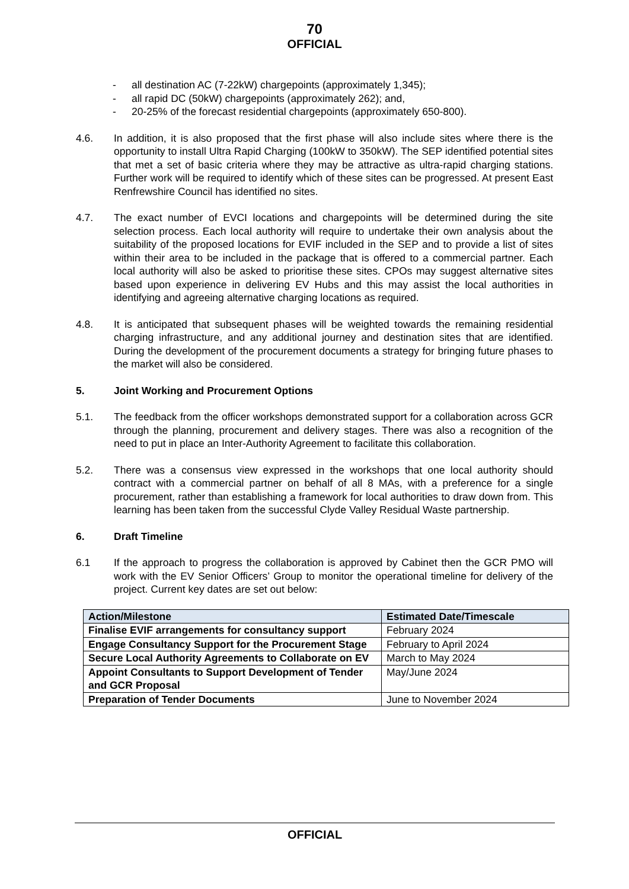70
OFFICIAL
- all destination AC (7-22kW) chargepoints (approximately 1,345);
- all rapid DC (50kW) chargepoints (approximately 262); and,
- 20-25% of the forecast residential chargepoints (approximately 650-800).
4.6. In addition, it is also proposed that the first phase will also include sites where there is the opportunity to install Ultra Rapid Charging (100kW to 350kW). The SEP identified potential sites that met a set of basic criteria where they may be attractive as ultra-rapid charging stations. Further work will be required to identify which of these sites can be progressed. At present East Renfrewshire Council has identified no sites.
4.7. The exact number of EVCI locations and chargepoints will be determined during the site selection process. Each local authority will require to undertake their own analysis about the suitability of the proposed locations for EVIF included in the SEP and to provide a list of sites within their area to be included in the package that is offered to a commercial partner. Each local authority will also be asked to prioritise these sites. CPOs may suggest alternative sites based upon experience in delivering EV Hubs and this may assist the local authorities in identifying and agreeing alternative charging locations as required.
4.8. It is anticipated that subsequent phases will be weighted towards the remaining residential charging infrastructure, and any additional journey and destination sites that are identified. During the development of the procurement documents a strategy for bringing future phases to the market will also be considered.
5. Joint Working and Procurement Options
5.1. The feedback from the officer workshops demonstrated support for a collaboration across GCR through the planning, procurement and delivery stages. There was also a recognition of the need to put in place an Inter-Authority Agreement to facilitate this collaboration.
5.2. There was a consensus view expressed in the workshops that one local authority should contract with a commercial partner on behalf of all 8 MAs, with a preference for a single procurement, rather than establishing a framework for local authorities to draw down from. This learning has been taken from the successful Clyde Valley Residual Waste partnership.
6. Draft Timeline
6.1 If the approach to progress the collaboration is approved by Cabinet then the GCR PMO will work with the EV Senior Officers’ Group to monitor the operational timeline for delivery of the project. Current key dates are set out below:
| Action/Milestone | Estimated Date/Timescale |
| --- | --- |
| Finalise EVIF arrangements for consultancy support | February 2024 |
| Engage Consultancy Support for the Procurement Stage | February to April 2024 |
| Secure Local Authority Agreements to Collaborate on EV | March to May 2024 |
| Appoint Consultants to Support Development of Tender and GCR Proposal | May/June 2024 |
| Preparation of Tender Documents | June to November 2024 |
OFFICIAL